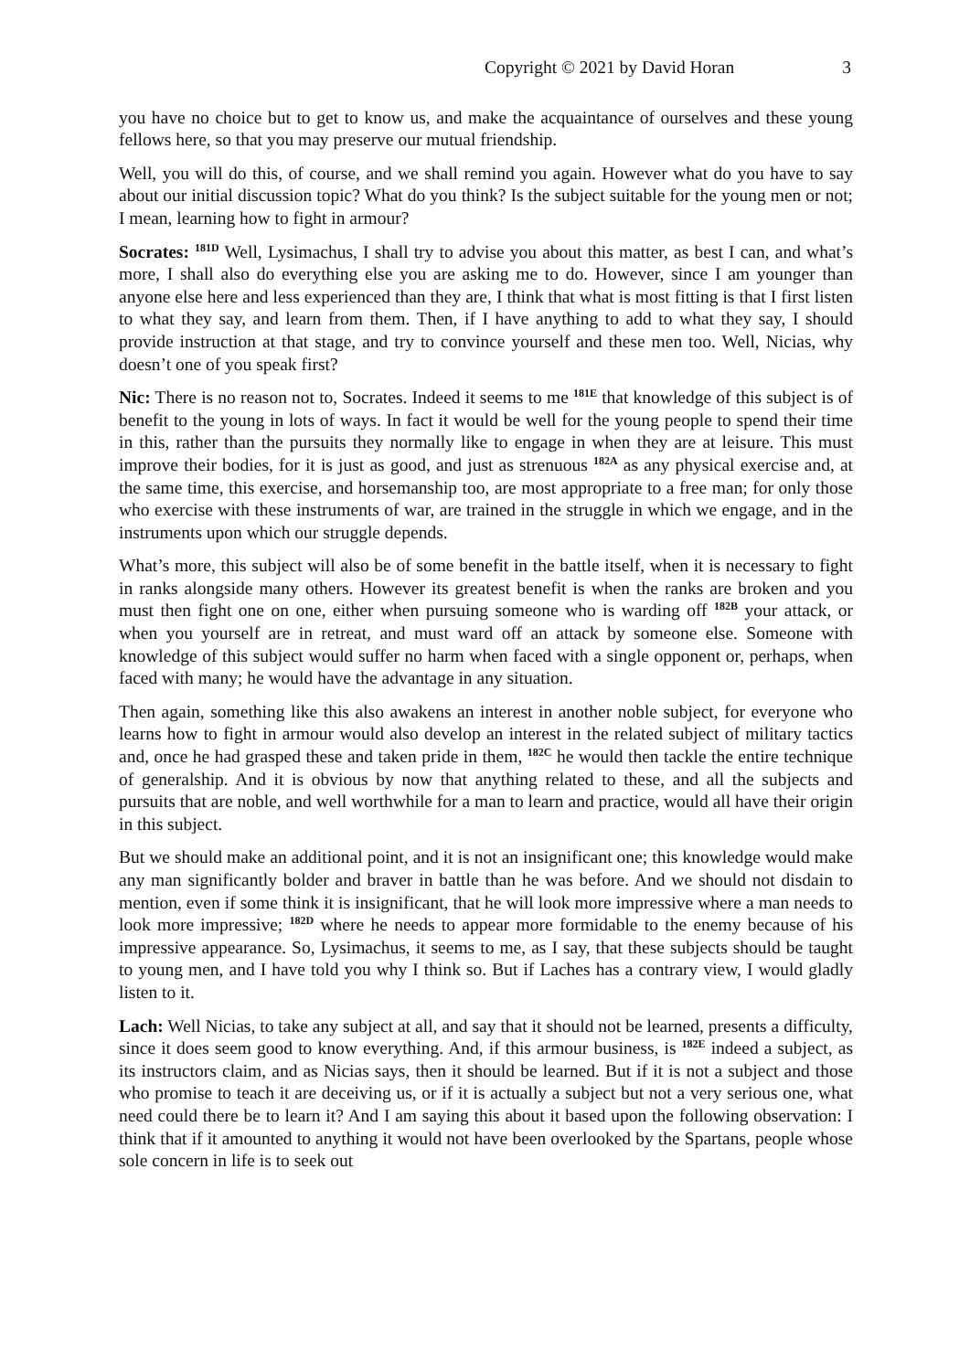Copyright © 2021 by David Horan 3
you have no choice but to get to know us, and make the acquaintance of ourselves and these young fellows here, so that you may preserve our mutual friendship.
Well, you will do this, of course, and we shall remind you again. However what do you have to say about our initial discussion topic? What do you think? Is the subject suitable for the young men or not; I mean, learning how to fight in armour?
Socrates: <sup>181D</sup> Well, Lysimachus, I shall try to advise you about this matter, as best I can, and what’s more, I shall also do everything else you are asking me to do. However, since I am younger than anyone else here and less experienced than they are, I think that what is most fitting is that I first listen to what they say, and learn from them. Then, if I have anything to add to what they say, I should provide instruction at that stage, and try to convince yourself and these men too. Well, Nicias, why doesn’t one of you speak first?
Nic: There is no reason not to, Socrates. Indeed it seems to me <sup>181E</sup> that knowledge of this subject is of benefit to the young in lots of ways. In fact it would be well for the young people to spend their time in this, rather than the pursuits they normally like to engage in when they are at leisure. This must improve their bodies, for it is just as good, and just as strenuous <sup>182A</sup> as any physical exercise and, at the same time, this exercise, and horsemanship too, are most appropriate to a free man; for only those who exercise with these instruments of war, are trained in the struggle in which we engage, and in the instruments upon which our struggle depends.
What’s more, this subject will also be of some benefit in the battle itself, when it is necessary to fight in ranks alongside many others. However its greatest benefit is when the ranks are broken and you must then fight one on one, either when pursuing someone who is warding off <sup>182B</sup> your attack, or when you yourself are in retreat, and must ward off an attack by someone else. Someone with knowledge of this subject would suffer no harm when faced with a single opponent or, perhaps, when faced with many; he would have the advantage in any situation.
Then again, something like this also awakens an interest in another noble subject, for everyone who learns how to fight in armour would also develop an interest in the related subject of military tactics and, once he had grasped these and taken pride in them, <sup>182C</sup> he would then tackle the entire technique of generalship. And it is obvious by now that anything related to these, and all the subjects and pursuits that are noble, and well worthwhile for a man to learn and practice, would all have their origin in this subject.
But we should make an additional point, and it is not an insignificant one; this knowledge would make any man significantly bolder and braver in battle than he was before. And we should not disdain to mention, even if some think it is insignificant, that he will look more impressive where a man needs to look more impressive; <sup>182D</sup> where he needs to appear more formidable to the enemy because of his impressive appearance. So, Lysimachus, it seems to me, as I say, that these subjects should be taught to young men, and I have told you why I think so. But if Laches has a contrary view, I would gladly listen to it.
Lach: Well Nicias, to take any subject at all, and say that it should not be learned, presents a difficulty, since it does seem good to know everything. And, if this armour business, is <sup>182E</sup> indeed a subject, as its instructors claim, and as Nicias says, then it should be learned. But if it is not a subject and those who promise to teach it are deceiving us, or if it is actually a subject but not a very serious one, what need could there be to learn it? And I am saying this about it based upon the following observation: I think that if it amounted to anything it would not have been overlooked by the Spartans, people whose sole concern in life is to seek out